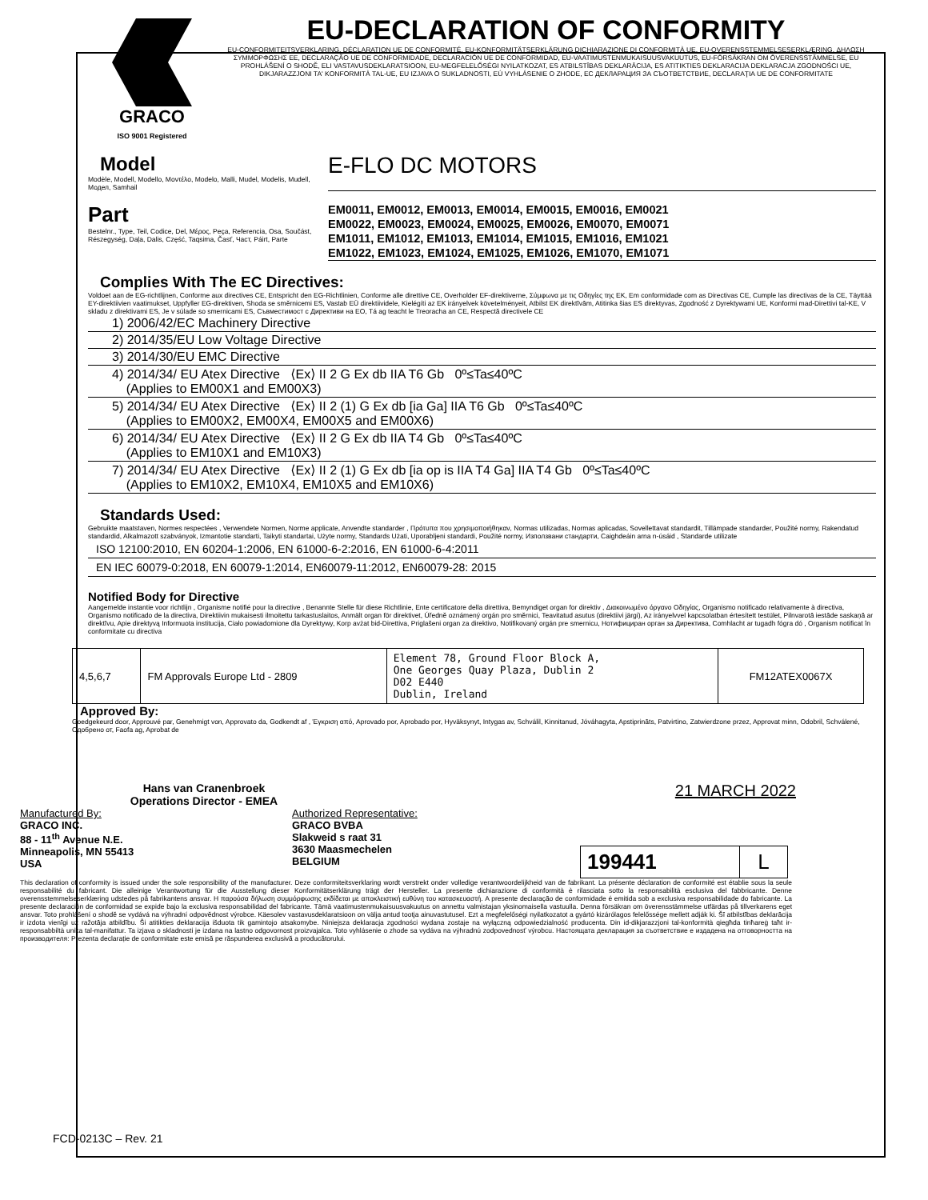GRACO
ISO 9001 Registered
EU-DECLARATION OF CONFORMITY
EU-CONFORMITEITSVERKLARING, DÉCLARATION UE DE CONFORMITÉ, EU-KONFORMITÄTSERKLÄRUNG DICHIARAZIONE DI CONFORMITÀ UE, EU-OVERENSSTEMMELSESERKLÆRING, ΔΗΛΩΣΗ ΣΥΜΜΟΡΦΩΣΗΣ ΕΕ, DECLARAÇÃO UE DE CONFORMIDADE, DECLARACIÓN UE DE CONFORMIDAD, EU-VAATIMUSTENMUKAISUUSVAKUUTUS, EU-FÖRSÄKRAN OM ÖVERENSSTÄMMELSE, EU PROHLÁŠENÍ O SHODĚ, ELI VASTAVUSDEKLARATSIOON, EU-MEGFELELŐSÉGI NYILATKOZAT, ES ATBILSTĪBAS DEKLARĀCIJA, ES ATITIKTIES DEKLARACIJA DEKLARACJA ZGODNOŚCI UE, DIKJARAZZJONI TA' KONFORMITÀ TAL-UE, EU IZJAVA O SUKLADNOSTI, EÚ VYHLÁSENIE O ZHODE, ЕС ДЕКЛАРАЦИЯ ЗА СЪОТВЕТСТВИЕ, DECLARAŢIA UE DE CONFORMITATE
Model
Modèle, Modell, Modello, Μοντέλο, Modelo, Malli, Mudel, Modelis, Mudell, Модел, Samhail
E-FLO DC MOTORS
Part
Bestelnr., Type, Teil, Codice, Del, Μέρος, Peça, Referencia, Osa, Součást, Részegység, Daļa, Dalis, Część, Taqsima, Časť, Част, Páirt, Parte
EM0011, EM0012, EM0013, EM0014, EM0015, EM0016, EM0021
EM0022, EM0023, EM0024, EM0025, EM0026, EM0070, EM0071
EM1011, EM1012, EM1013, EM1014, EM1015, EM1016, EM1021
EM1022, EM1023, EM1024, EM1025, EM1026, EM1070, EM1071
Complies With The EC Directives:
Voldoet aan de EG-richtlijnen, Conforme aux directives CE, Entspricht den EG-Richtlinien, Conforme alle direttive CE, Overholder EF-direktiverne, Σύμφωνα με τις Οδηγίες της ΕΚ, Em conformidade com as Directivas CE, Cumple las directivas de la CE, Täyttää EY-direktiivien vaatimukset, Uppfyller EG-direktiven, Shoda se směrnicemi ES, Vastab EÜ direktiividele, Kielégíti az EK irányelvek követelményeit, Atbilst EK direktīvām, Atitinka šias ES direktyvas, Zgodność z Dyrektywami UE, Konformi mad-Direttivi tal-KE, V skladu z direktivami ES, Je v súlade so smernicami ES, Съвместимост с Директиви на ЕО, Tá ag teacht le Treoracha an CE, Respectă directivele CE
1) 2006/42/EC Machinery Directive
2) 2014/35/EU Low Voltage Directive
3) 2014/30/EU EMC Directive
4) 2014/34/ EU Atex Directive ⟨Ex⟩ II 2 G Ex db IIA T6 Gb 0º≤Ta≤40ºC
(Applies to EM00X1 and EM00X3)
5) 2014/34/ EU Atex Directive ⟨Ex⟩ II 2 (1) G Ex db [ia Ga] IIA T6 Gb 0º≤Ta≤40ºC
(Applies to EM00X2, EM00X4, EM00X5 and EM00X6)
6) 2014/34/ EU Atex Directive ⟨Ex⟩ II 2 G Ex db IIA T4 Gb 0º≤Ta≤40ºC
(Applies to EM10X1 and EM10X3)
7) 2014/34/ EU Atex Directive ⟨Ex⟩ II 2 (1) G Ex db [ia op is IIA T4 Ga] IIA T4 Gb 0º≤Ta≤40ºC
(Applies to EM10X2, EM10X4, EM10X5 and EM10X6)
Standards Used:
Gebruikte maatstaven, Normes respectées , Verwendete Normen, Norme applicate, Anvendte standarder , Πρότυπα που χρησιμοποιήθηκαν, Normas utilizadas, Normas aplicadas, Sovellettavat standardit, Tillämpade standarder, Použité normy, Rakendatud standardid, Alkalmazott szabványok, Izmantotie standarti, Taikyti standartai, Użyte normy, Standards Użati, Uporabljeni standardi, Použité normy, Използвани стандарти, Caighdeáin arna n-úsáid , Standarde utilizate
ISO 12100:2010, EN 60204-1:2006, EN 61000-6-2:2016, EN 61000-6-4:2011
EN IEC 60079-0:2018, EN 60079-1:2014, EN60079-11:2012, EN60079-28: 2015
Notified Body for Directive
Aangemelde instantie voor richtlijn , Organisme notifié pour la directive , Benannte Stelle für diese Richtlinie, Ente certificatore della direttiva, Bemyndiget organ for direktiv , Διακοινωμένο όργανο Οδηγίας, Organismo notificado relativamente à directiva, Organismo notificado de la directiva, Direktiivin mukaisesti ilmoitettu tarkastuslaitos, Anmält organ för direktivet, Úředně oznámený orgán pro směrnici, Teavitatud asutus (direktiivi järgi), Az irányelvvel kapcsolatban értesített testület, Pilnvarotā iestāde saskaņā ar direktīvu, Apie direktyvą Informuota institucija, Ciało powiadomione dla Dyrektywy, Korp avżat bid-Direttiva, Priglašeni organ za direktivo, Notifikovaný orgán pre smernicu, Нотифициран орган за Директива, Comhlacht ar tugadh fógra dó , Organism notificat în conformitate cu directiva
| 4,5,6,7 | FM Approvals Europe Ltd - 2809 | Element 78, Ground Floor Block A, One Georges Quay Plaza, Dublin 2 D02 E440 Dublin, Ireland | FM12ATEX0067X |
Approved By:
Goedgekeurd door, Approuvé par, Genehmigt von, Approvato da, Godkendt af , Έγκριση από, Aprovado por, Aprobado por, Hyväksynyt, Intygas av, Schválil, Kinnitanud, Jóváhagyta, Apstiprināts, Patvirtino, Zatwierdzone przez, Approvat minn, Odobril, Schválené, Одобрено от, Faofa ag, Aprobat de
Hans van Cranenbroek
Operations Director - EMEA
21 MARCH 2022
Manufactured By:
GRACO INC.
88 - 11<sup>th</sup> Avenue N.E.
Minneapolis, MN 55413
USA
Authorized Representative:
GRACO BVBA
Slakweid s raat 31
3630 Maasmechelen
BELGIUM
| 199441 | L |
This declaration of conformity is issued under the sole responsibility of the manufacturer. Deze conformiteitsverklaring wordt verstrekt onder volledige verantwoordelijkheid van de fabrikant. La présente déclaration de conformité est établie sous la seule responsabilité du fabricant. Die alleinige Verantwortung für die Ausstellung dieser Konformitätserklärung trägt der Hersteller. La presente dichiarazione di conformità è rilasciata sotto la responsabilità esclusiva del fabbricante. Denne overensstemmelseserklæring udstedes på fabrikantens ansvar. Η παρούσα δήλωση συμμόρφωσης εκδίδεται με αποκλειστική ευθύνη του κατασκευαστή. A presente declaração de conformidade é emitida sob a exclusiva responsabilidade do fabricante. La presente declaración de conformidad se expide bajo la exclusiva responsabilidad del fabricante. Tämä vaatimustenmukaisuusvakuutus on annettu valmistajan yksinomaisella vastuulla. Denna försäkran om överensstämmelse utfärdas på tillverkarens eget ansvar. Toto prohlášení o shodě se vydává na výhradní odpovědnost výrobce. Käesolev vastavusdeklaratsioon on välja antud tootja ainuvastutusel. Ezt a megfelelőségi nyilatkozatot a gyártó kizárólagos felelőssége mellett adják ki. Šī atbilstības deklarācija ir izdota vienīgi uz ražotāja atbildību. Ši atitikties deklaracija išduota tik gamintojo atsakomybe. Niniejsza deklaracja zgodności wydana zostaje na wyłączną odpowiedzialność producenta. Din id-dikjarazzjoni tal-konformità qiegħda tinħareġ taħt ir-responsabbiltà unika tal-manifattur. Ta izjava o skladnosti je izdana na lastno odgovornost proizvajalca. Toto vyhlásenie o zhode sa vydáva na výhradnú zodpovednosť výrobcu. Настоящата декларация за съответствие е издадена на отговорността на производителя: Prezenta declarație de conformitate este emisă pe răspunderea exclusivă a producătorului.
FCD-0213C – Rev. 21